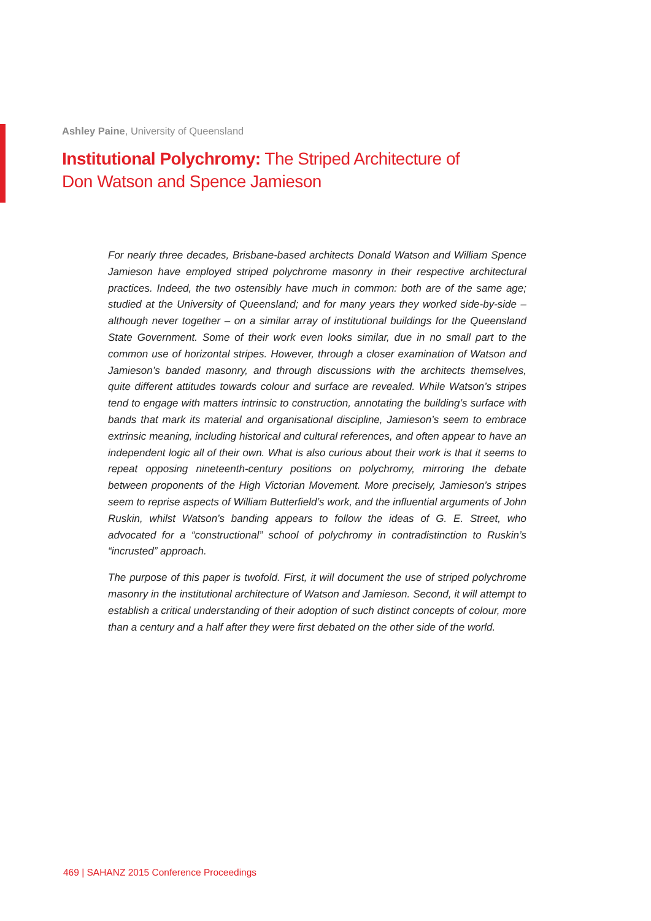Ashley Paine, University of Queensland
Institutional Polychromy: The Striped Architecture of
Don Watson and Spence Jamieson
For nearly three decades, Brisbane-based architects Donald Watson and William Spence Jamieson have employed striped polychrome masonry in their respective architectural practices. Indeed, the two ostensibly have much in common: both are of the same age; studied at the University of Queensland; and for many years they worked side-by-side – although never together – on a similar array of institutional buildings for the Queensland State Government. Some of their work even looks similar, due in no small part to the common use of horizontal stripes. However, through a closer examination of Watson and Jamieson’s banded masonry, and through discussions with the architects themselves, quite different attitudes towards colour and surface are revealed. While Watson’s stripes tend to engage with matters intrinsic to construction, annotating the building’s surface with bands that mark its material and organisational discipline, Jamieson’s seem to embrace extrinsic meaning, including historical and cultural references, and often appear to have an independent logic all of their own. What is also curious about their work is that it seems to repeat opposing nineteenth-century positions on polychromy, mirroring the debate between proponents of the High Victorian Movement. More precisely, Jamieson’s stripes seem to reprise aspects of William Butterfield’s work, and the influential arguments of John Ruskin, whilst Watson’s banding appears to follow the ideas of G. E. Street, who advocated for a “constructional” school of polychromy in contradistinction to Ruskin’s “incrusted” approach.
The purpose of this paper is twofold. First, it will document the use of striped polychrome masonry in the institutional architecture of Watson and Jamieson. Second, it will attempt to establish a critical understanding of their adoption of such distinct concepts of colour, more than a century and a half after they were first debated on the other side of the world.
469 | SAHANZ 2015 Conference Proceedings